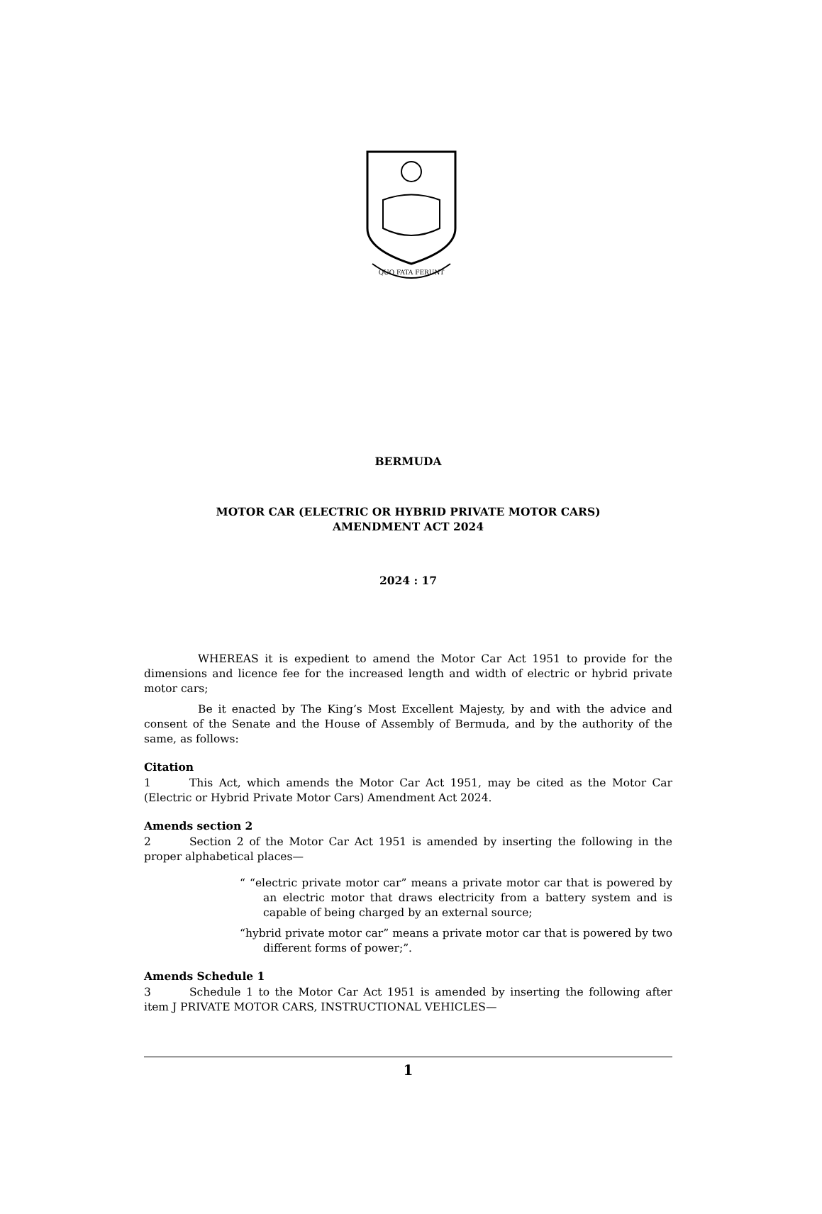QUO FATA FERUNT
BERMUDA
MOTOR CAR (ELECTRIC OR HYBRID PRIVATE MOTOR CARS)
AMENDMENT ACT 2024
2024 : 17
WHEREAS it is expedient to amend the Motor Car Act 1951 to provide for the dimensions and licence fee for the increased length and width of electric or hybrid private motor cars;
Be it enacted by The King’s Most Excellent Majesty, by and with the advice and consent of the Senate and the House of Assembly of Bermuda, and by the authority of the same, as follows:
Citation
1 This Act, which amends the Motor Car Act 1951, may be cited as the Motor Car (Electric or Hybrid Private Motor Cars) Amendment Act 2024.
Amends section 2
2 Section 2 of the Motor Car Act 1951 is amended by inserting the following in the proper alphabetical places—
“ “electric private motor car” means a private motor car that is powered by an electric motor that draws electricity from a battery system and is capable of being charged by an external source;
“hybrid private motor car” means a private motor car that is powered by two different forms of power;”.
Amends Schedule 1
3 Schedule 1 to the Motor Car Act 1951 is amended by inserting the following after item J PRIVATE MOTOR CARS, INSTRUCTIONAL VEHICLES—
1